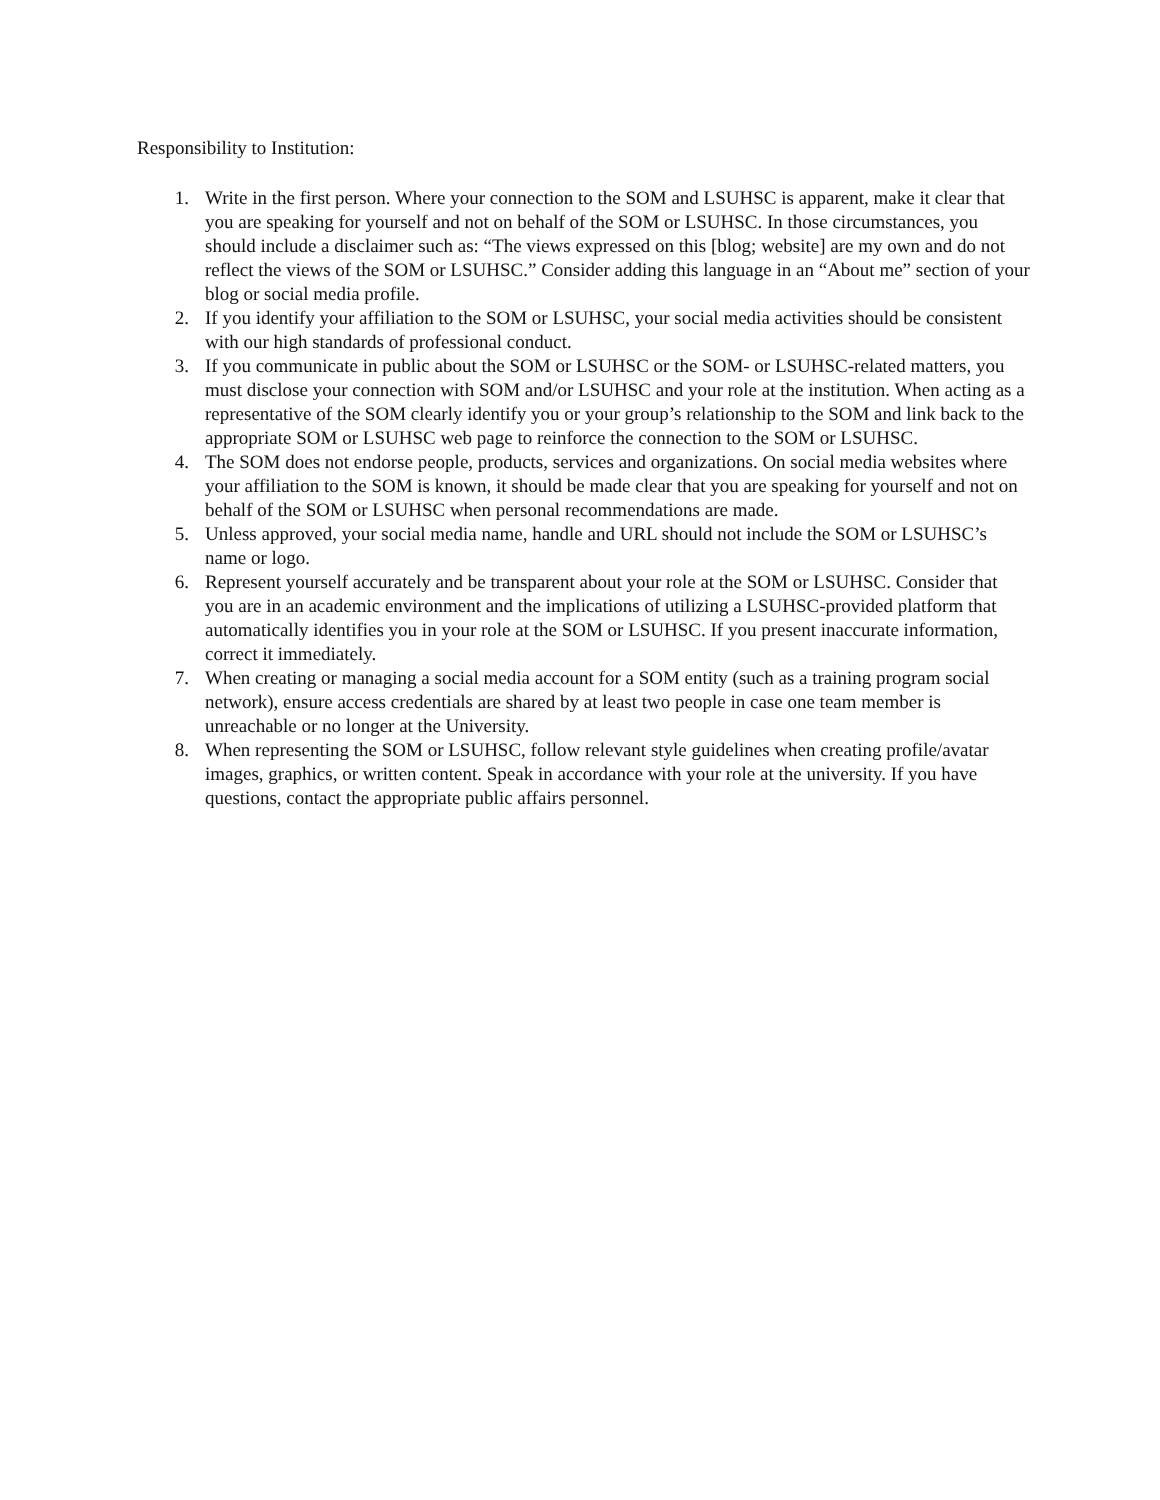Responsibility to Institution:
1. Write in the first person. Where your connection to the SOM and LSUHSC is apparent, make it clear that you are speaking for yourself and not on behalf of the SOM or LSUHSC. In those circumstances, you should include a disclaimer such as: “The views expressed on this [blog; website] are my own and do not reflect the views of the SOM or LSUHSC.” Consider adding this language in an “About me” section of your blog or social media profile.
2. If you identify your affiliation to the SOM or LSUHSC, your social media activities should be consistent with our high standards of professional conduct.
3. If you communicate in public about the SOM or LSUHSC or the SOM- or LSUHSC-related matters, you must disclose your connection with SOM and/or LSUHSC and your role at the institution. When acting as a representative of the SOM clearly identify you or your group’s relationship to the SOM and link back to the appropriate SOM or LSUHSC web page to reinforce the connection to the SOM or LSUHSC.
4. The SOM does not endorse people, products, services and organizations. On social media websites where your affiliation to the SOM is known, it should be made clear that you are speaking for yourself and not on behalf of the SOM or LSUHSC when personal recommendations are made.
5. Unless approved, your social media name, handle and URL should not include the SOM or LSUHSC’s name or logo.
6. Represent yourself accurately and be transparent about your role at the SOM or LSUHSC. Consider that you are in an academic environment and the implications of utilizing a LSUHSC-provided platform that automatically identifies you in your role at the SOM or LSUHSC. If you present inaccurate information, correct it immediately.
7. When creating or managing a social media account for a SOM entity (such as a training program social network), ensure access credentials are shared by at least two people in case one team member is unreachable or no longer at the University.
8. When representing the SOM or LSUHSC, follow relevant style guidelines when creating profile/avatar images, graphics, or written content. Speak in accordance with your role at the university. If you have questions, contact the appropriate public affairs personnel.